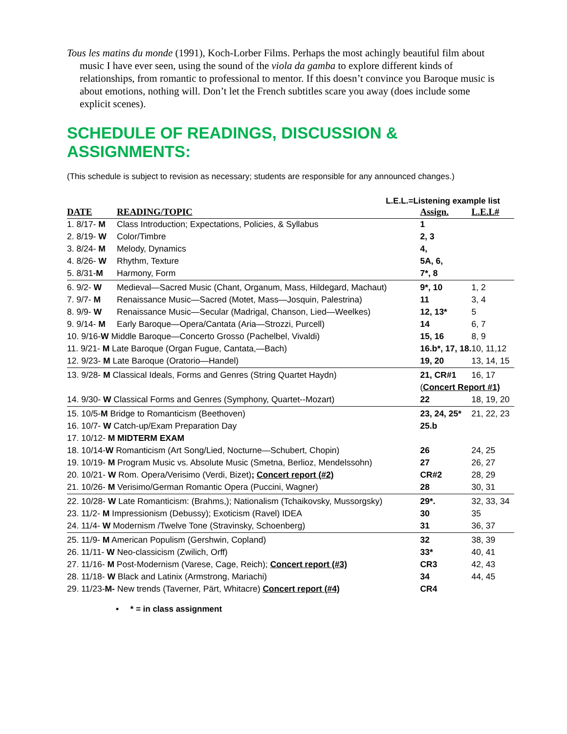Tous les matins du monde (1991), Koch-Lorber Films. Perhaps the most achingly beautiful film about music I have ever seen, using the sound of the viola da gamba to explore different kinds of relationships, from romantic to professional to mentor. If this doesn’t convince you Baroque music is about emotions, nothing will. Don’t let the French subtitles scare you away (does include some explicit scenes).
SCHEDULE OF READINGS, DISCUSSION & ASSIGNMENTS:
(This schedule is subject to revision as necessary; students are responsible for any announced changes.)
L.E.L.=Listening example list
| DATE | READING/TOPIC | Assign. | L.E.L# |
| --- | --- | --- | --- |
| 1. 8/17- M | Class Introduction; Expectations, Policies, & Syllabus | 1 | |
| 2. 8/19- W | Color/Timbre | 2, 3 | |
| 3. 8/24- M | Melody, Dynamics | 4, | |
| 4. 8/26- W | Rhythm, Texture | 5A, 6, | |
| 5. 8/31- M | Harmony, Form | 7*, 8 | |
| 6. 9/2- W | Medieval—Sacred Music (Chant, Organum, Mass, Hildegard, Machaut) | 9*, 10 | 1, 2 |
| 7. 9/7- M | Renaissance Music—Sacred (Motet, Mass—Josquin, Palestrina) | 11 | 3, 4 |
| 8. 9/9- W | Renaissance Music—Secular (Madrigal, Chanson, Lied—Weelkes) | 12, 13* | 5 |
| 9. 9/14- M | Early Baroque—Opera/Cantata (Aria—Strozzi, Purcell) | 14 | 6, 7 |
| 10. 9/16- W Middle Baroque—Concerto Grosso (Pachelbel, Vivaldi) | | 15, 16 | 8, 9 |
| 11. 9/21- M Late Baroque (Organ Fugue, Cantata,—Bach) | | 16.b*, 17, 18. | 10, 11,12 |
| 12. 9/23- M Late Baroque (Oratorio—Handel) | | 19, 20 | 13, 14, 15 |
| 13. 9/28- M Classical Ideals, Forms and Genres (String Quartet Haydn) | | 21, CR#1 | 16, 17 |
| | | ( Concert Report #1) | |
| 14. 9/30- W Classical Forms and Genres (Symphony, Quartet--Mozart) | | 22 | 18, 19, 20 |
| 15. 10/5- M Bridge to Romanticism (Beethoven) | | 23, 24, 25* | 21, 22, 23 |
| 16. 10/7- W Catch-up/Exam Preparation Day | | 25.b | |
| 17. 10/12- M MIDTERM EXAM | | | |
| 18. 10/14- W Romanticism (Art Song/Lied, Nocturne—Schubert, Chopin) | | 26 | 24, 25 |
| 19. 10/19- M Program Music vs. Absolute Music (Smetna, Berlioz, Mendelssohn) | | 27 | 26, 27 |
| 20. 10/21- W Rom. Opera/Verisimo (Verdi, Bizet) ; Concert report (#2) | | CR#2 | 28, 29 |
| 21. 10/26- M Verisimo/German Romantic Opera (Puccini, Wagner) | | 28 | 30, 31 |
| 22. 10/28- W Late Romanticism: (Brahms,); Nationalism (Tchaikovsky, Mussorgsky) | | 29*. | 32, 33, 34 |
| 23. 11/2- M Impressionism (Debussy); Exoticism (Ravel) IDEA | | 30 | 35 |
| 24. 11/4- W Modernism /Twelve Tone (Stravinsky, Schoenberg) | | 31 | 36, 37 |
| 25. 11/9- M American Populism (Gershwin, Copland) | | 32 | 38, 39 |
| 26. 11/11- W Neo-classicism (Zwilich, Orff) | | 33* | 40, 41 |
| 27. 11/16- M Post-Modernism (Varese, Cage, Reich); Concert report (#3) | | CR3 | 42, 43 |
| 28. 11/18- W Black and Latinix (Armstrong, Mariachi) | | 34 | 44, 45 |
| 29. 11/23- M- New trends (Taverner, Pärt, Whitacre) Concert report (#4) | | CR4 | |
• * = in class assignment